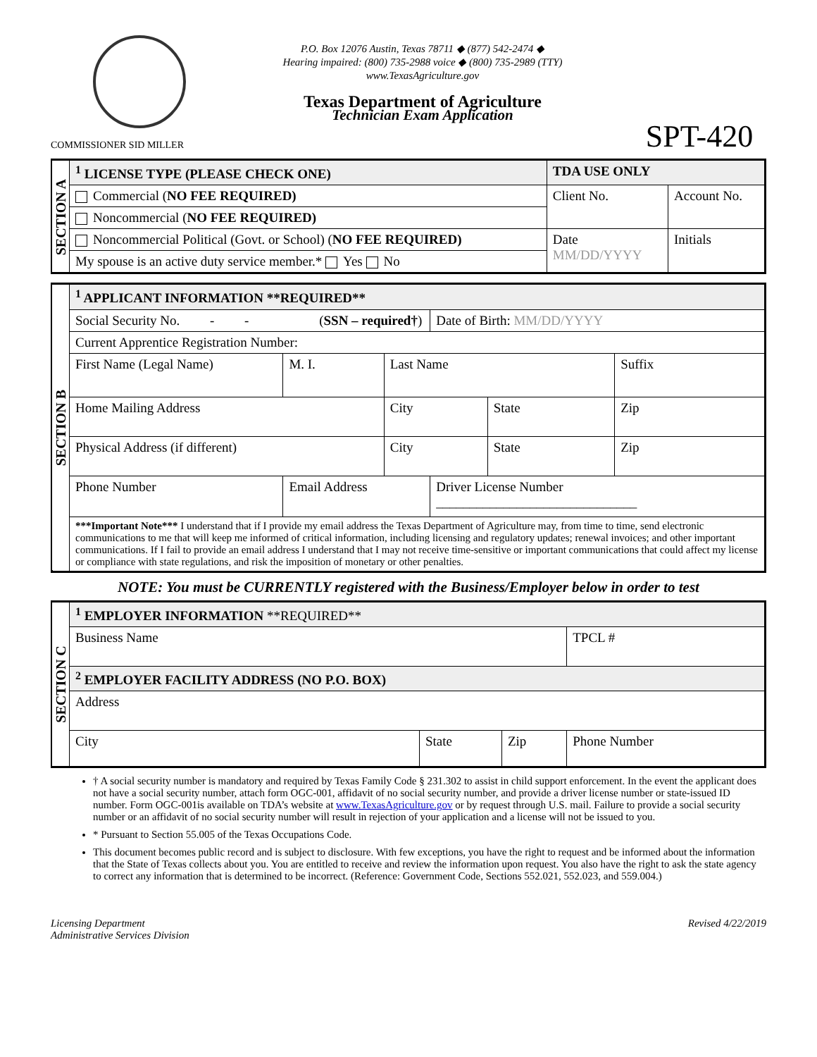COMMISSIONER SID MILLER
P.O. Box 12076 Austin, Texas 78711 ◆ (877) 542-2474 ◆
Hearing impaired: (800) 735-2988 voice ◆ (800) 735-2989 (TTY)
www.TexasAgriculture.gov
Texas Department of Agriculture
Technician Exam Application
SPT-420
| SECTION A | <sup>1</sup> LICENSE TYPE (PLEASE CHECK ONE) | TDA USE ONLY | |
| | Commercial ( NO FEE REQUIRED) | Client No. | Account No. |
| | Noncommercial ( NO FEE REQUIRED) | | |
| | Noncommercial Political (Govt. or School) ( NO FEE REQUIRED) | Date MM/DD/YYYY | Initials |
| | My spouse is an active duty service member.* Yes No | | |
| SECTION B | <sup>1</sup> APPLICANT INFORMATION **REQUIRED** | | | | | | |
| | Social Security No. - - ( SSN – required† ) | | | | Date of Birth: MM/DD/YYYY | | |
| | Current Apprentice Registration Number: | | | | | | |
| | First Name (Legal Name) | | M. I. | Last Name | | | Suffix |
| | Home Mailing Address | | | City | | State | Zip |
| | Physical Address (if different) | | | City | | State | Zip |
| | Phone Number | Email Address | | | Driver License Number ______________________________ | | |
| | ***Important Note*** I understand that if I provide my email address the Texas Department of Agriculture may, from time to time, send electronic communications to me that will keep me informed of critical information, including licensing and regulatory updates; renewal invoices; and other important communications. If I fail to provide an email address I understand that I may not receive time-sensitive or important communications that could affect my license or compliance with state regulations, and risk the imposition of monetary or other penalties. | | | | | | |
NOTE: You must be CURRENTLY registered with the Business/Employer below in order to test
| SECTION C | <sup>1</sup> EMPLOYER INFORMATION **REQUIRED** | | | |
| | Business Name | | | TPCL # |
| | <sup>2</sup> EMPLOYER FACILITY ADDRESS (NO P.O. BOX) | | | |
| | Address | | | |
| | City | State | Zip | Phone Number |
† A social security number is mandatory and required by Texas Family Code § 231.302 to assist in child support enforcement. In the event the applicant does not have a social security number, attach form OGC-001, affidavit of no social security number, and provide a driver license number or state-issued ID number. Form OGC-001is available on TDA’s website at www.TexasAgriculture.gov or by request through U.S. mail. Failure to provide a social security number or an affidavit of no social security number will result in rejection of your application and a license will not be issued to you.
* Pursuant to Section 55.005 of the Texas Occupations Code.
This document becomes public record and is subject to disclosure. With few exceptions, you have the right to request and be informed about the information that the State of Texas collects about you. You are entitled to receive and review the information upon request. You also have the right to ask the state agency to correct any information that is determined to be incorrect. (Reference: Government Code, Sections 552.021, 552.023, and 559.004.)
Licensing Department
Administrative Services Division
Revised 4/22/2019